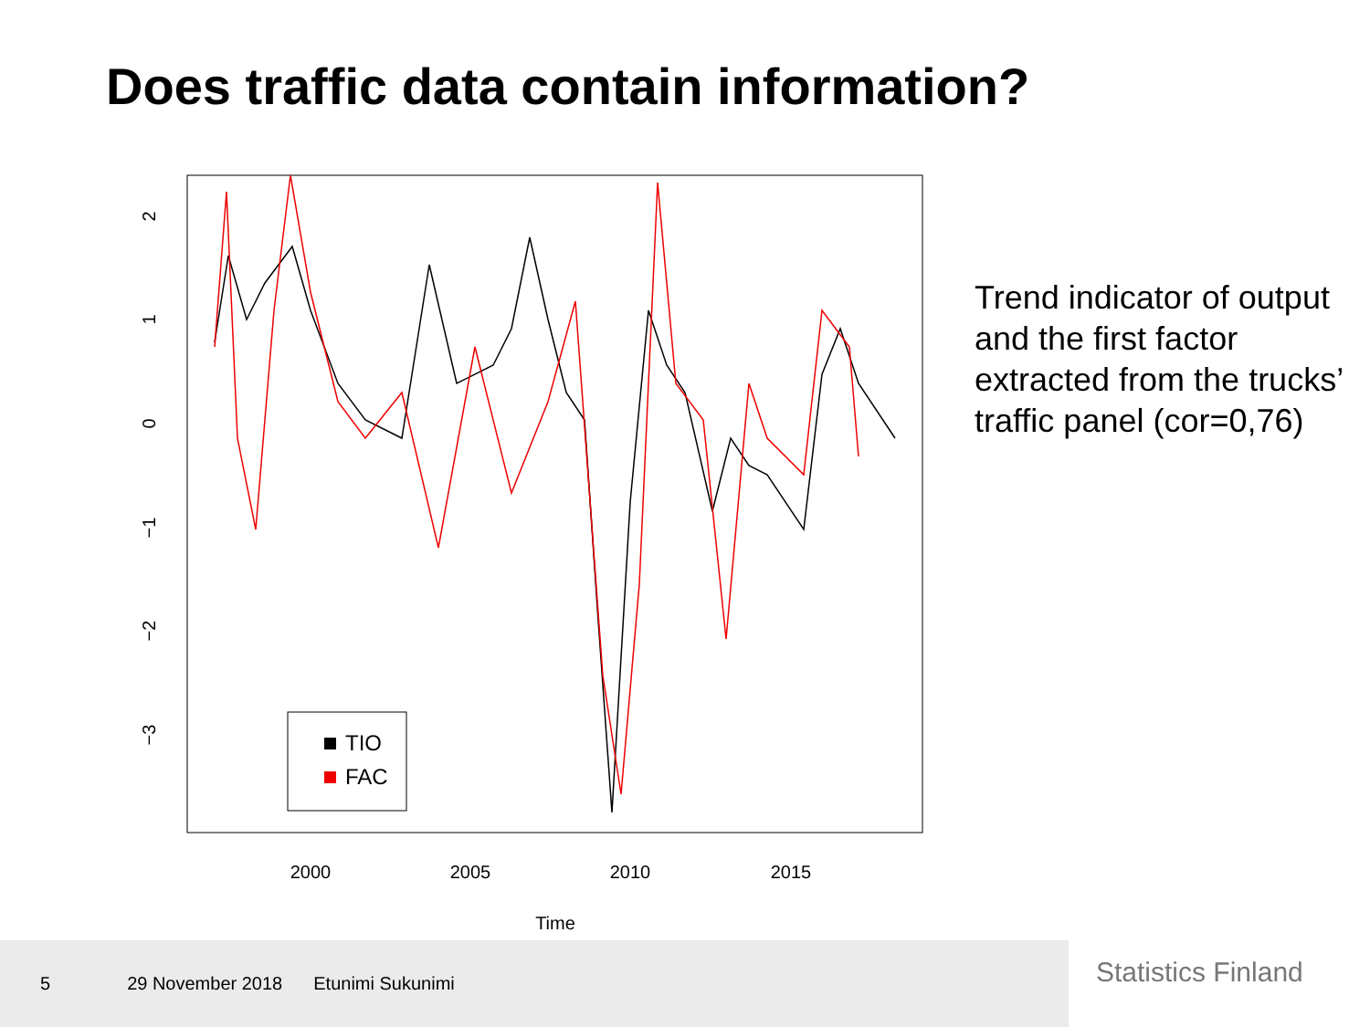Does traffic data contain information?
2
1
0
−1
−2
−3
2000
2005
2010
2015
Time
TIO
FAC
Trend indicator of output and the first factor extracted from the trucks’ traffic panel (cor=0,76)
5 29 November 2018 Etunimi Sukunimi
Statistics Finland